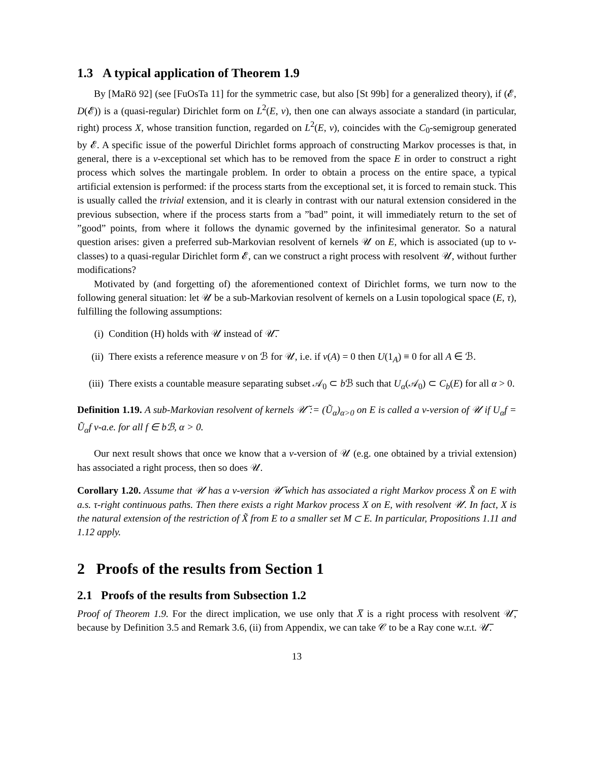1.3 A typical application of Theorem 1.9
By [MaRö 92] (see [FuOsTa 11] for the symmetric case, but also [St 99b] for a generalized theory), if (𝓔, D(𝓔)) is a (quasi-regular) Dirichlet form on L<sup>2</sup>(E, ν), then one can always associate a standard (in particular, right) process X, whose transition function, regarded on L<sup>2</sup>(E, ν), coincides with the C<sub>0</sub>-semigroup generated by 𝓔. A specific issue of the powerful Dirichlet forms approach of constructing Markov processes is that, in general, there is a ν-exceptional set which has to be removed from the space E in order to construct a right process which solves the martingale problem. In order to obtain a process on the entire space, a typical artificial extension is performed: if the process starts from the exceptional set, it is forced to remain stuck. This is usually called the trivial extension, and it is clearly in contrast with our natural extension considered in the previous subsection, where if the process starts from a ”bad” point, it will immediately return to the set of ”good” points, from where it follows the dynamic governed by the infinitesimal generator. So a natural question arises: given a preferred sub-Markovian resolvent of kernels 𝒰 on E, which is associated (up to ν-classes) to a quasi-regular Dirichlet form 𝓔, can we construct a right process with resolvent 𝒰, without further modifications?
Motivated by (and forgetting of) the aforementioned context of Dirichlet forms, we turn now to the following general situation: let 𝒰 be a sub-Markovian resolvent of kernels on a Lusin topological space (E, τ), fulfilling the following assumptions:
(i) Condition (H) holds with 𝒰 instead of 𝒰̅.
(ii) There exists a reference measure ν on ℬ for 𝒰, i.e. if ν(A) = 0 then U(1<sub>A</sub>) ≡ 0 for all A ∈ ℬ.
(iii) There exists a countable measure separating subset 𝒜<sub>0</sub> ⊂ b ℬ such that U<sub>α</sub>(𝒜<sub>0</sub>) ⊂ C<sub>b</sub>(E) for all α > 0.
Definition 1.19. A sub-Markovian resolvent of kernels 𝒰̃ := (Ũ<sub>α</sub>)<sub>α>0</sub> on E is called a ν-version of 𝒰 if U<sub>α</sub>f = Ũ<sub>α</sub>f ν-a.e. for all f ∈ bℬ, α > 0.
Our next result shows that once we know that a ν-version of 𝒰 (e.g. one obtained by a trivial extension) has associated a right process, then so does 𝒰.
Corollary 1.20. Assume that 𝒰 has a ν-version 𝒰̃ which has associated a right Markov process X̃ on E with a.s. τ-right continuous paths. Then there exists a right Markov process X on E, with resolvent 𝒰. In fact, X is the natural extension of the restriction of X̃ from E to a smaller set M ⊂ E. In particular, Propositions 1.11 and 1.12 apply.
2 Proofs of the results from Section 1
2.1 Proofs of the results from Subsection 1.2
Proof of Theorem 1.9. For the direct implication, we use only that X̅ is a right process with resolvent 𝒰̅, because by Definition 3.5 and Remark 3.6, (ii) from Appendix, we can take 𝒞 to be a Ray cone w.r.t. 𝒰̅.
13